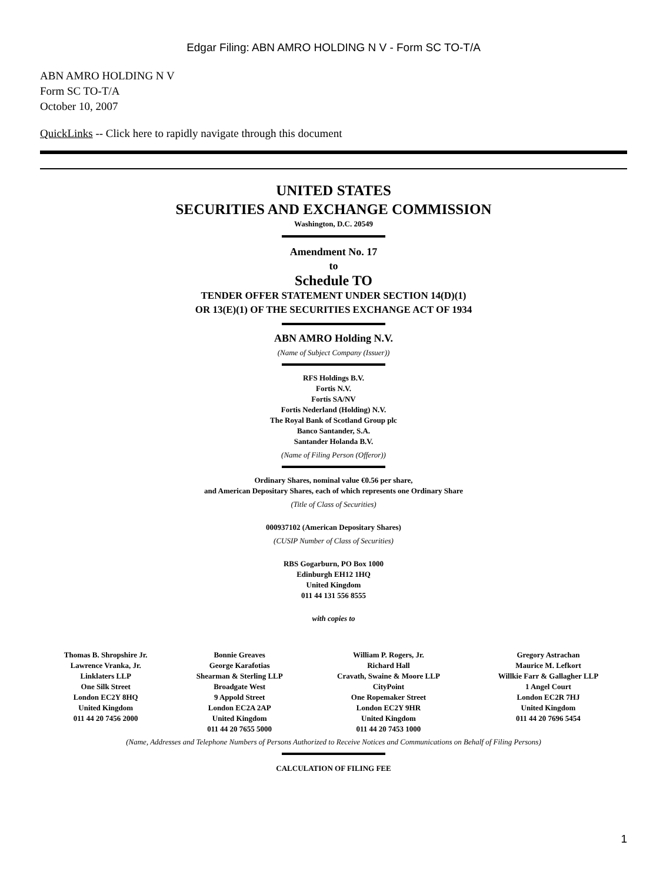Edgar Filing: ABN AMRO HOLDING N V - Form SC TO-T/A
ABN AMRO HOLDING N V
Form SC TO-T/A
October 10, 2007
QuickLinks -- Click here to rapidly navigate through this document
UNITED STATES
SECURITIES AND EXCHANGE COMMISSION
Washington, D.C. 20549
Amendment No. 17
to
Schedule TO
TENDER OFFER STATEMENT UNDER SECTION 14(D)(1)
OR 13(E)(1) OF THE SECURITIES EXCHANGE ACT OF 1934
ABN AMRO Holding N.V.
(Name of Subject Company (Issuer))
RFS Holdings B.V.
Fortis N.V.
Fortis SA/NV
Fortis Nederland (Holding) N.V.
The Royal Bank of Scotland Group plc
Banco Santander, S.A.
Santander Holanda B.V.
(Name of Filing Person (Offeror))
Ordinary Shares, nominal value €0.56 per share,
and American Depositary Shares, each of which represents one Ordinary Share
(Title of Class of Securities)
000937102 (American Depositary Shares)
(CUSIP Number of Class of Securities)
RBS Gogarburn, PO Box 1000
Edinburgh EH12 1HQ
United Kingdom
011 44 131 556 8555
with copies to
| Thomas B. Shropshire Jr. Lawrence Vranka, Jr. Linklaters LLP One Silk Street London EC2Y 8HQ United Kingdom 011 44 20 7456 2000 | Bonnie Greaves George Karafotias Shearman & Sterling LLP Broadgate West 9 Appold Street London EC2A 2AP United Kingdom 011 44 20 7655 5000 | William P. Rogers, Jr. Richard Hall Cravath, Swaine & Moore LLP CityPoint One Ropemaker Street London EC2Y 9HR United Kingdom 011 44 20 7453 1000 | Gregory Astrachan Maurice M. Lefkort Willkie Farr & Gallagher LLP 1 Angel Court London EC2R 7HJ United Kingdom 011 44 20 7696 5454 |
(Name, Addresses and Telephone Numbers of Persons Authorized to Receive Notices and Communications on Behalf of Filing Persons)
CALCULATION OF FILING FEE
1